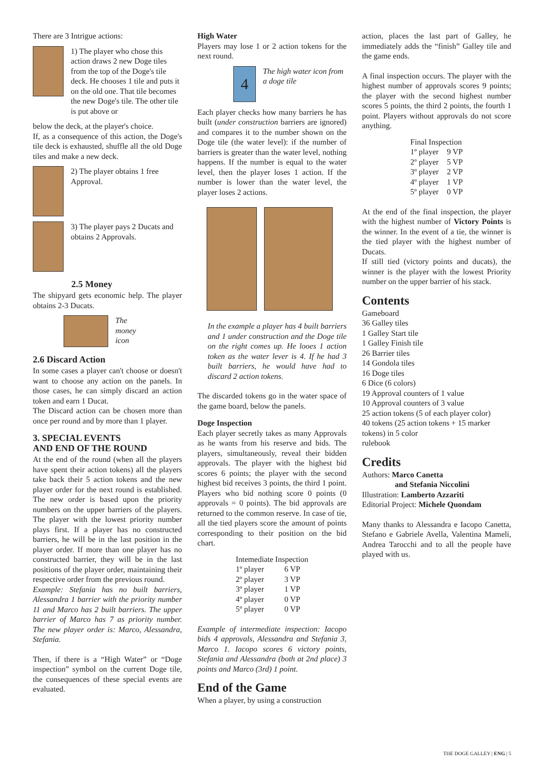There are 3 Intrigue actions:
1) The player who chose this action draws 2 new Doge tiles from the top of the Doge's tile deck. He chooses 1 tile and puts it on the old one. That tile becomes the new Doge's tile. The other tile is put above or
below the deck, at the player's choice.
If, as a consequence of this action, the Doge's tile deck is exhausted, shuffle all the old Doge tiles and make a new deck.
2) The player obtains 1 free Approval.
3) The player pays 2 Ducats and obtains 2 Approvals.
2.5 Money
The shipyard gets economic help. The player obtains 2-3 Ducats.
The
money
icon
2.6 Discard Action
In some cases a player can't choose or doesn't want to choose any action on the panels. In those cases, he can simply discard an action token and earn 1 Ducat.
The Discard action can be chosen more than once per round and by more than 1 player.
3. SPECIAL EVENTS
AND END OF THE ROUND
At the end of the round (when all the players have spent their action tokens) all the players take back their 5 action tokens and the new player order for the next round is established. The new order is based upon the priority numbers on the upper barriers of the players. The player with the lowest priority number plays first. If a player has no constructed barriers, he will be in the last position in the player order. If more than one player has no constructed barrier, they will be in the last positions of the player order, maintaining their respective order from the previous round.
Example: Stefania has no built barriers, Alessandra 1 barrier with the priority number 11 and Marco has 2 built barriers. The upper barrier of Marco has 7 as priority number. The new player order is: Marco, Alessandra, Stefania.
Then, if there is a “High Water” or “Doge inspection” symbol on the current Doge tile, the consequences of these special events are evaluated.
High Water
Players may lose 1 or 2 action tokens for the next round.
4
The high water icon from a doge tile
Each player checks how many barriers he has built (under construction barriers are ignored) and compares it to the number shown on the Doge tile (the water level): if the number of barriers is greater than the water level, nothing happens. If the number is equal to the water level, then the player loses 1 action. If the number is lower than the water level, the player loses 2 actions.
In the example a player has 4 built barriers and 1 under construction and the Doge tile on the right comes up. He looes 1 action token as the water lever is 4. If he had 3 built barriers, he would have had to discard 2 action tokens.
The discarded tokens go in the water space of the game board, below the panels.
Doge Inspection
Each player secretly takes as many Approvals as he wants from his reserve and bids. The players, simultaneously, reveal their bidden approvals. The player with the highest bid scores 6 points; the player with the second highest bid receives 3 points, the third 1 point. Players who bid nothing score 0 points (0 approvals = 0 points). The bid approvals are returned to the common reserve. In case of tie, all the tied players score the amount of points corresponding to their position on the bid chart.
| Intemediate Inspection | |
| --- | --- |
| 1º player | 6 VP |
| 2º player | 3 VP |
| 3º player | 1 VP |
| 4º player | 0 VP |
| 5º player | 0 VP |
Example of intermediate inspection: Iacopo bids 4 approvals, Alessandra and Stefania 3, Marco 1. Iacopo scores 6 victory points, Stefania and Alessandra (both at 2nd place) 3 points and Marco (3rd) 1 point.
End of the Game
When a player, by using a construction
action, places the last part of Galley, he immediately adds the “finish” Galley tile and the game ends.
A final inspection occurs. The player with the highest number of approvals scores 9 points; the player with the second highest number scores 5 points, the third 2 points, the fourth 1 point. Players without approvals do not score anything.
| Final Inspection | |
| --- | --- |
| 1º player | 9 VP |
| 2º player | 5 VP |
| 3º player | 2 VP |
| 4º player | 1 VP |
| 5º player | 0 VP |
At the end of the final inspection, the player with the highest number of Victory Points is the winner. In the event of a tie, the winner is the tied player with the highest number of Ducats.
If still tied (victory points and ducats), the winner is the player with the lowest Priority number on the upper barrier of his stack.
Contents
Gameboard
36 Galley tiles
1 Galley Start tile
1 Galley Finish tile
26 Barrier tiles
14 Gondola tiles
16 Doge tiles
6 Dice (6 colors)
19 Approval counters of 1 value
10 Approval counters of 3 value
25 action tokens (5 of each player color)
40 tokens (25 action tokens + 15 marker tokens) in 5 color
rulebook
Credits
Authors: Marco Canetta
and Stefania Niccolini
Illustration: Lamberto Azzariti
Editorial Project: Michele Quondam
Many thanks to Alessandra e Iacopo Canetta, Stefano e Gabriele Avella, Valentina Mameli, Andrea Tarocchi and to all the people have played with us.
THE DOGE GALLEY | ENG | 5